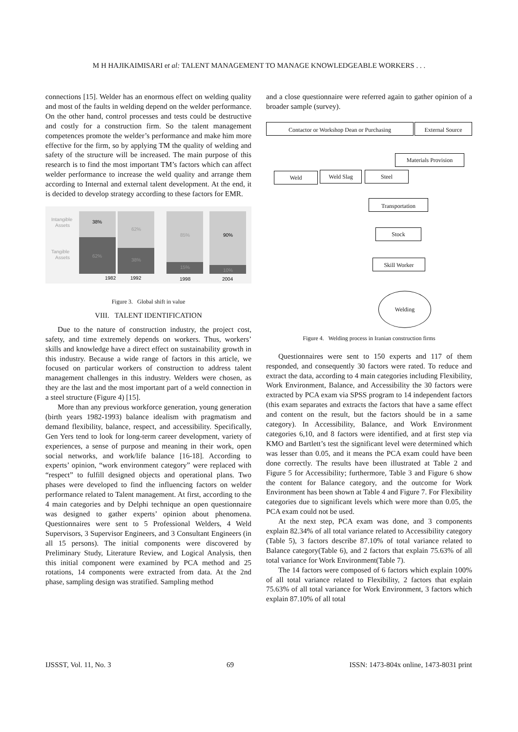M H HAJIKAIMISARI et al: TALENT MANAGEMENT TO MANAGE KNOWLEDGEABLE WORKERS . . .
connections [15]. Welder has an enormous effect on welding quality and most of the faults in welding depend on the welder performance. On the other hand, control processes and tests could be destructive and costly for a construction firm. So the talent management competences promote the welder’s performance and make him more effective for the firm, so by applying TM the quality of welding and safety of the structure will be increased. The main purpose of this research is to find the most important TM’s factors which can affect welder performance to increase the weld quality and arrange them according to Internal and external talent development. At the end, it is decided to develop strategy according to these factors for EMR.
Intangible
Assets
Tangible
Assets
38%
62%
62%
38%
85%
15%
90%
10%
1982
1992
1998
2004
Figure 3. Global shift in value
VIII. TALENT IDENTIFICATION
Due to the nature of construction industry, the project cost, safety, and time extremely depends on workers. Thus, workers’ skills and knowledge have a direct effect on sustainability growth in this industry. Because a wide range of factors in this article, we focused on particular workers of construction to address talent management challenges in this industry. Welders were chosen, as they are the last and the most important part of a weld connection in a steel structure (Figure 4) [15].
More than any previous workforce generation, young generation (birth years 1982-1993) balance idealism with pragmatism and demand flexibility, balance, respect, and accessibility. Specifically, Gen Yers tend to look for long-term career development, variety of experiences, a sense of purpose and meaning in their work, open social networks, and work/life balance [16-18]. According to experts’ opinion, “work environment category” were replaced with “respect” to fulfill designed objects and operational plans. Two phases were developed to find the influencing factors on welder performance related to Talent management. At first, according to the 4 main categories and by Delphi technique an open questionnaire was designed to gather experts’ opinion about phenomena. Questionnaires were sent to 5 Professional Welders, 4 Weld Supervisors, 3 Supervisor Engineers, and 3 Consultant Engineers (in all 15 persons). The initial components were discovered by Preliminary Study, Literature Review, and Logical Analysis, then this initial component were examined by PCA method and 25 rotations, 14 components were extracted from data. At the 2nd phase, sampling design was stratified. Sampling method
and a close questionnaire were referred again to gather opinion of a broader sample (survey).
Contactor or Workshop Dean or Purchasing External Source
Materials Provision
Weld Weld Slag Steel
Transportation
Stock
Skill Worker
Welding
Figure 4. Welding process in Iranian construction firms
Questionnaires were sent to 150 experts and 117 of them responded, and consequently 30 factors were rated. To reduce and extract the data, according to 4 main categories including Flexibility, Work Environment, Balance, and Accessibility the 30 factors were extracted by PCA exam via SPSS program to 14 independent factors (this exam separates and extracts the factors that have a same effect and content on the result, but the factors should be in a same category). In Accessibility, Balance, and Work Environment categories 6,10, and 8 factors were identified, and at first step via KMO and Bartlett’s test the significant level were determined which was lesser than 0.05, and it means the PCA exam could have been done correctly. The results have been illustrated at Table 2 and Figure 5 for Accessibility; furthermore, Table 3 and Figure 6 show the content for Balance category, and the outcome for Work Environment has been shown at Table 4 and Figure 7. For Flexibility categories due to significant levels which were more than 0.05, the PCA exam could not be used.
At the next step, PCA exam was done, and 3 components explain 82.34% of all total variance related to Accessibility category (Table 5), 3 factors describe 87.10% of total variance related to Balance category(Table 6), and 2 factors that explain 75.63% of all total variance for Work Environment(Table 7).
The 14 factors were composed of 6 factors which explain 100% of all total variance related to Flexibility, 2 factors that explain 75.63% of all total variance for Work Environment, 3 factors which explain 87.10% of all total
IJSSST, Vol. 11, No. 3 69 ISSN: 1473-804x online, 1473-8031 print